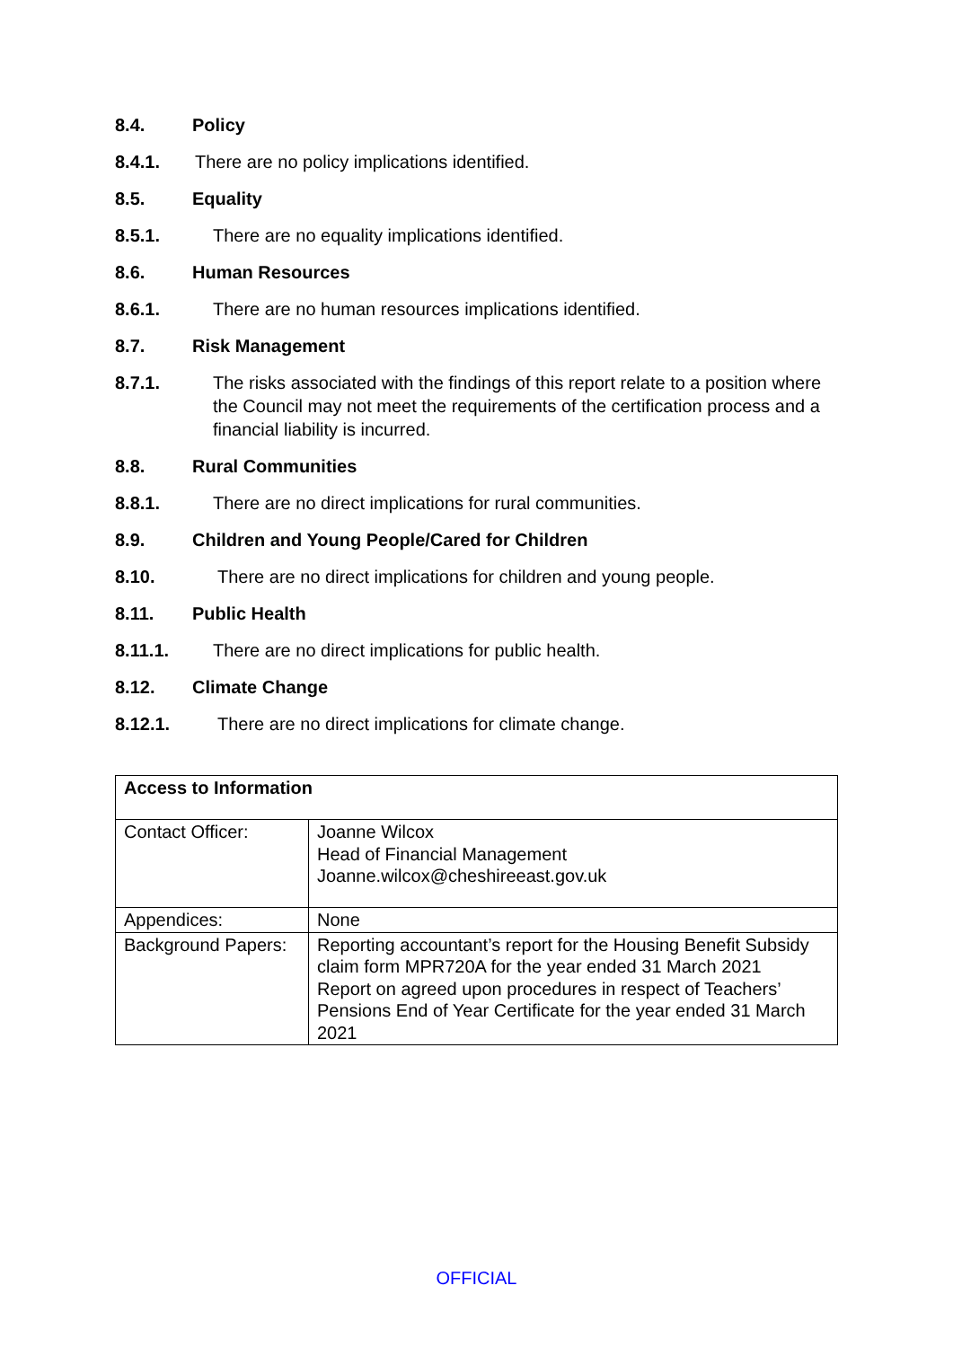8.4. Policy
8.4.1. There are no policy implications identified.
8.5. Equality
8.5.1. There are no equality implications identified.
8.6. Human Resources
8.6.1. There are no human resources implications identified.
8.7. Risk Management
8.7.1. The risks associated with the findings of this report relate to a position where the Council may not meet the requirements of the certification process and a financial liability is incurred.
8.8. Rural Communities
8.8.1. There are no direct implications for rural communities.
8.9. Children and Young People/Cared for Children
8.10. There are no direct implications for children and young people.
8.11. Public Health
8.11.1. There are no direct implications for public health.
8.12. Climate Change
8.12.1. There are no direct implications for climate change.
| Access to Information | |
| Contact Officer: | Joanne Wilcox Head of Financial Management Joanne.wilcox@cheshireeast.gov.uk |
| Appendices: | None |
| Background Papers: | Reporting accountant’s report for the Housing Benefit Subsidy claim form MPR720A for the year ended 31 March 2021 Report on agreed upon procedures in respect of Teachers’ Pensions End of Year Certificate for the year ended 31 March 2021 |
OFFICIAL